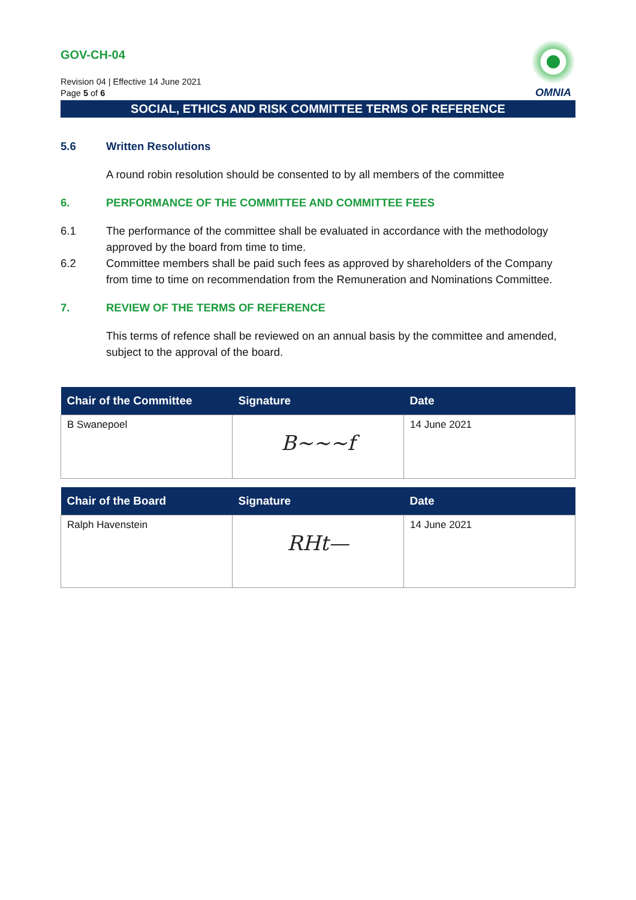GOV-CH-04
Revision 04 | Effective 14 June 2021
Page 5 of 6
OMNIA
SOCIAL, ETHICS AND RISK COMMITTEE TERMS OF REFERENCE
5.6 Written Resolutions
A round robin resolution should be consented to by all members of the committee
6. PERFORMANCE OF THE COMMITTEE AND COMMITTEE FEES
6.1 The performance of the committee shall be evaluated in accordance with the methodology approved by the board from time to time.
6.2 Committee members shall be paid such fees as approved by shareholders of the Company from time to time on recommendation from the Remuneration and Nominations Committee.
7. REVIEW OF THE TERMS OF REFERENCE
This terms of refence shall be reviewed on an annual basis by the committee and amended, subject to the approval of the board.
| Chair of the Committee | Signature | Date |
| --- | --- | --- |
| B Swanepoel | B~~~f | 14 June 2021 |
| Chair of the Board | Signature | Date |
| --- | --- | --- |
| Ralph Havenstein | RHt— | 14 June 2021 |